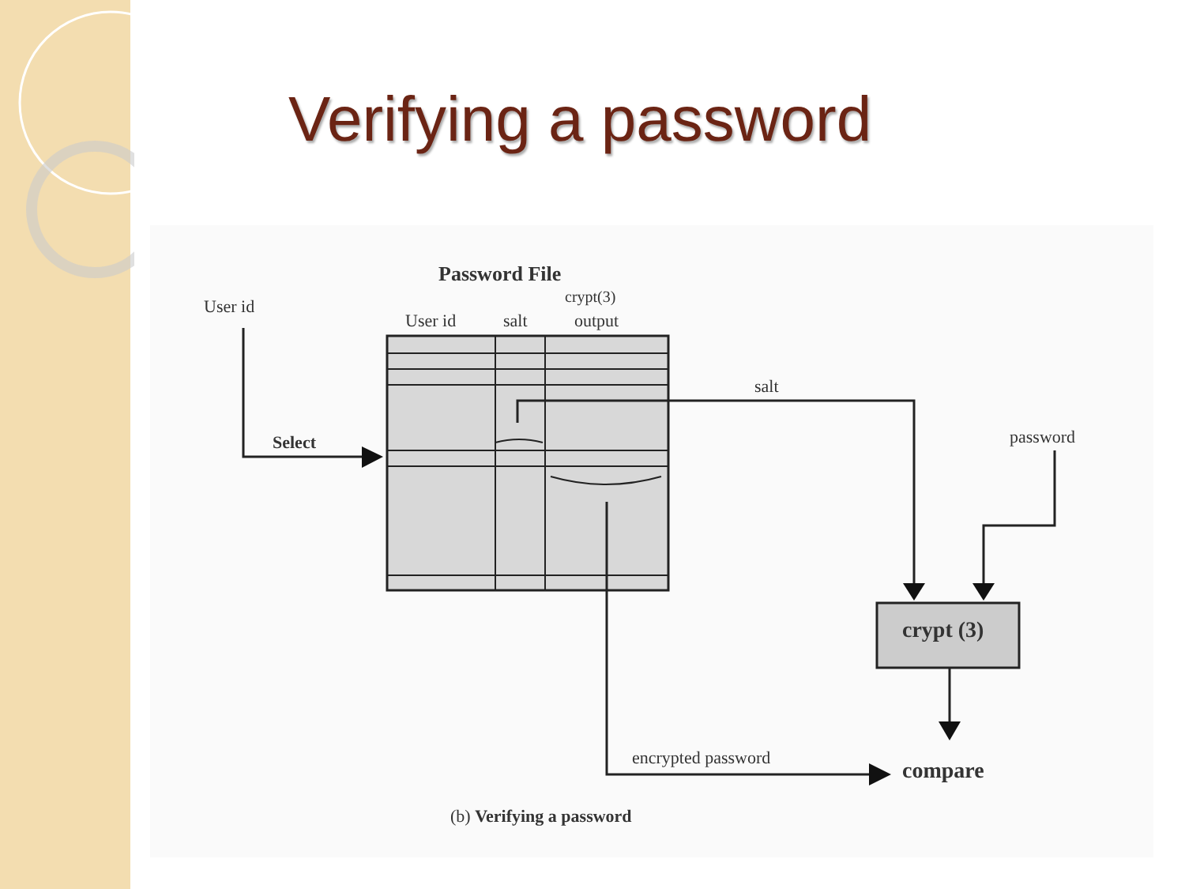Verifying a password
Password File
User id
crypt(3)
User id
salt
output
Select
salt
password
crypt (3)
encrypted password
compare
(b) Verifying a password